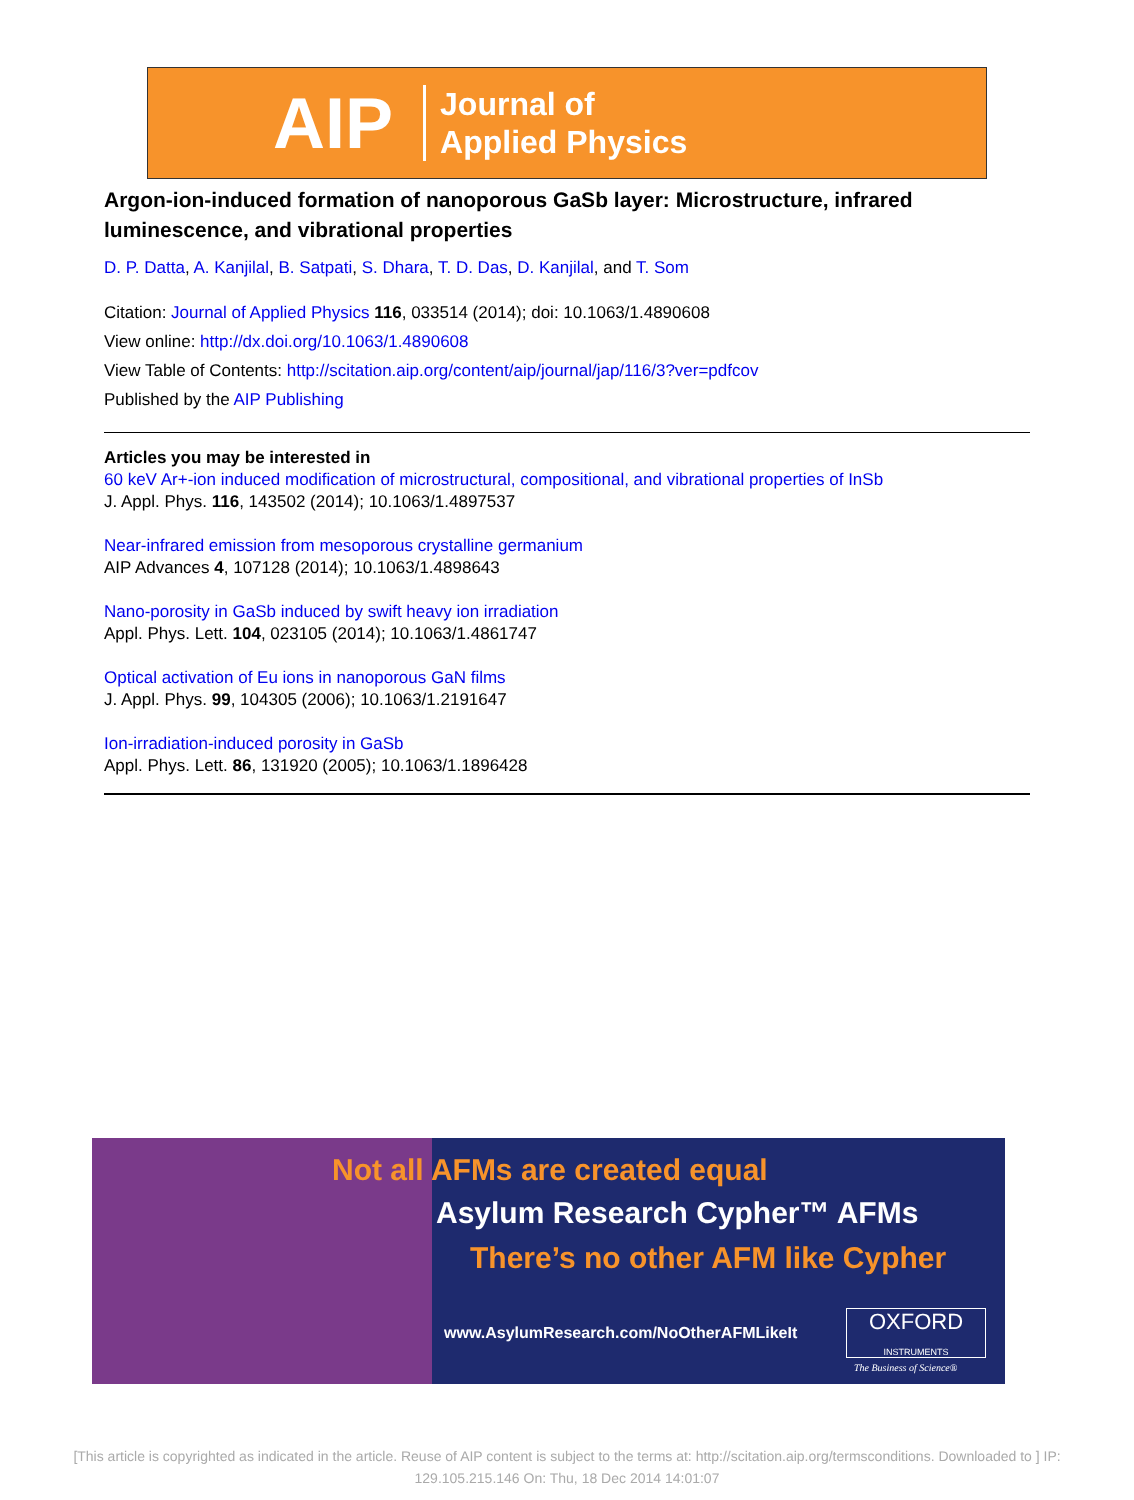AIP
Journal of
Applied Physics
Argon-ion-induced formation of nanoporous GaSb layer: Microstructure, infrared luminescence, and vibrational properties
D. P. Datta, A. Kanjilal, B. Satpati, S. Dhara, T. D. Das, D. Kanjilal, and T. Som
Citation: Journal of Applied Physics 116, 033514 (2014); doi: 10.1063/1.4890608
View online: http://dx.doi.org/10.1063/1.4890608
View Table of Contents: http://scitation.aip.org/content/aip/journal/jap/116/3?ver=pdfcov
Published by the AIP Publishing
Articles you may be interested in
60 keV Ar+-ion induced modification of microstructural, compositional, and vibrational properties of InSb
J. Appl. Phys. 116, 143502 (2014); 10.1063/1.4897537
Near-infrared emission from mesoporous crystalline germanium
AIP Advances 4, 107128 (2014); 10.1063/1.4898643
Nano-porosity in GaSb induced by swift heavy ion irradiation
Appl. Phys. Lett. 104, 023105 (2014); 10.1063/1.4861747
Optical activation of Eu ions in nanoporous GaN films
J. Appl. Phys. 99, 104305 (2006); 10.1063/1.2191647
Ion-irradiation-induced porosity in GaSb
Appl. Phys. Lett. 86, 131920 (2005); 10.1063/1.1896428
Not all AFMs are created equal
Asylum Research Cypher™ AFMs
There’s no other AFM like Cypher
www.AsylumResearch.com/NoOtherAFMLikeIt
OXFORD
INSTRUMENTS
The Business of Science®
[This article is copyrighted as indicated in the article. Reuse of AIP content is subject to the terms at: http://scitation.aip.org/termsconditions. Downloaded to ] IP:
129.105.215.146 On: Thu, 18 Dec 2014 14:01:07